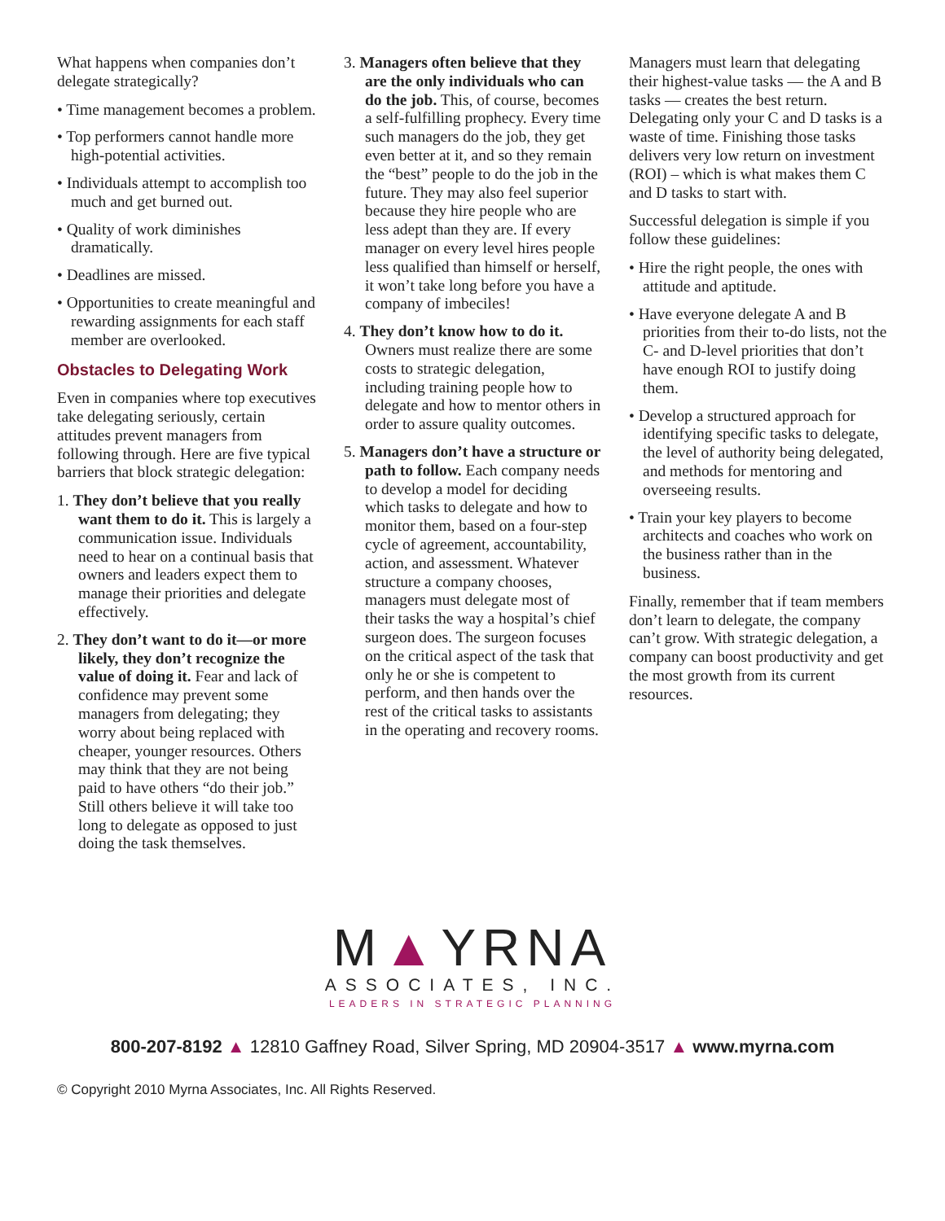What happens when companies don’t delegate strategically?
• Time management becomes a problem.
• Top performers cannot handle more high-potential activities.
• Individuals attempt to accomplish too much and get burned out.
• Quality of work diminishes dramatically.
• Deadlines are missed.
• Opportunities to create meaningful and rewarding assignments for each staff member are overlooked.
Obstacles to Delegating Work
Even in companies where top executives take delegating seriously, certain attitudes prevent managers from following through. Here are five typical barriers that block strategic delegation:
1. They don’t believe that you really want them to do it. This is largely a communication issue. Individuals need to hear on a continual basis that owners and leaders expect them to manage their priorities and delegate effectively.
2. They don’t want to do it—or more likely, they don’t recognize the value of doing it. Fear and lack of confidence may prevent some managers from delegating; they worry about being replaced with cheaper, younger resources. Others may think that they are not being paid to have others “do their job.” Still others believe it will take too long to delegate as opposed to just doing the task themselves.
3. Managers often believe that they are the only individuals who can do the job. This, of course, becomes a self-fulfilling prophecy. Every time such managers do the job, they get even better at it, and so they remain the “best” people to do the job in the future. They may also feel superior because they hire people who are less adept than they are. If every manager on every level hires people less qualified than himself or herself, it won’t take long before you have a company of imbeciles!
4. They don’t know how to do it. Owners must realize there are some costs to strategic delegation, including training people how to delegate and how to mentor others in order to assure quality outcomes.
5. Managers don’t have a structure or path to follow. Each company needs to develop a model for deciding which tasks to delegate and how to monitor them, based on a four-step cycle of agreement, accountability, action, and assessment. Whatever structure a company chooses, managers must delegate most of their tasks the way a hospital’s chief surgeon does. The surgeon focuses on the critical aspect of the task that only he or she is competent to perform, and then hands over the rest of the critical tasks to assistants in the operating and recovery rooms.
Managers must learn that delegating their highest-value tasks — the A and B tasks — creates the best return. Delegating only your C and D tasks is a waste of time. Finishing those tasks delivers very low return on investment (ROI) – which is what makes them C and D tasks to start with.
Successful delegation is simple if you follow these guidelines:
• Hire the right people, the ones with attitude and aptitude.
• Have everyone delegate A and B priorities from their to-do lists, not the C- and D-level priorities that don’t have enough ROI to justify doing them.
• Develop a structured approach for identifying specific tasks to delegate, the level of authority being delegated, and methods for mentoring and overseeing results.
• Train your key players to become architects and coaches who work on the business rather than in the business.
Finally, remember that if team members don’t learn to delegate, the company can’t grow. With strategic delegation, a company can boost productivity and get the most growth from its current resources.
M▲YRNA
ASSOCIATES, INC.
LEADERS IN STRATEGIC PLANNING
800-207-8192 ▲ 12810 Gaffney Road, Silver Spring, MD 20904-3517 ▲ www.myrna.com
© Copyright 2010 Myrna Associates, Inc. All Rights Reserved.